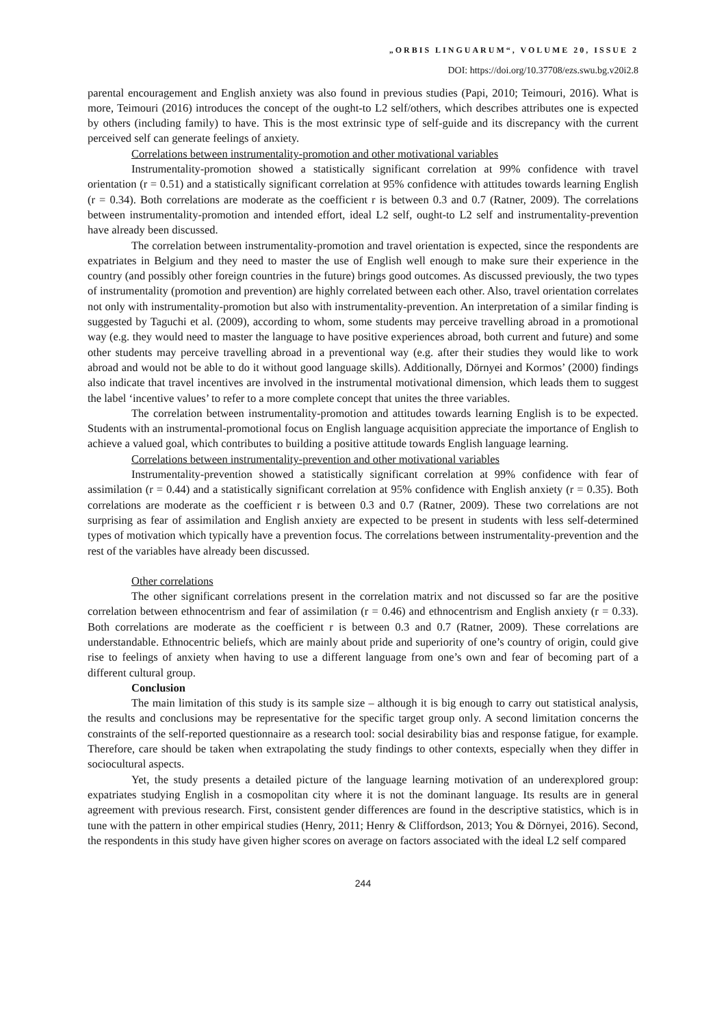„ORBIS LINGUARUM“, VOLUME 20, ISSUE 2
DOI: https://doi.org/10.37708/ezs.swu.bg.v20i2.8
parental encouragement and English anxiety was also found in previous studies (Papi, 2010; Teimouri, 2016). What is more, Teimouri (2016) introduces the concept of the ought-to L2 self/others, which describes attributes one is expected by others (including family) to have. This is the most extrinsic type of self-guide and its discrepancy with the current perceived self can generate feelings of anxiety.
Correlations between instrumentality-promotion and other motivational variables
Instrumentality-promotion showed a statistically significant correlation at 99% confidence with travel orientation (r = 0.51) and a statistically significant correlation at 95% confidence with attitudes towards learning English (r = 0.34). Both correlations are moderate as the coefficient r is between 0.3 and 0.7 (Ratner, 2009). The correlations between instrumentality-promotion and intended effort, ideal L2 self, ought-to L2 self and instrumentality-prevention have already been discussed.
The correlation between instrumentality-promotion and travel orientation is expected, since the respondents are expatriates in Belgium and they need to master the use of English well enough to make sure their experience in the country (and possibly other foreign countries in the future) brings good outcomes. As discussed previously, the two types of instrumentality (promotion and prevention) are highly correlated between each other. Also, travel orientation correlates not only with instrumentality-promotion but also with instrumentality-prevention. An interpretation of a similar finding is suggested by Taguchi et al. (2009), according to whom, some students may perceive travelling abroad in a promotional way (e.g. they would need to master the language to have positive experiences abroad, both current and future) and some other students may perceive travelling abroad in a preventional way (e.g. after their studies they would like to work abroad and would not be able to do it without good language skills). Additionally, Dörnyei and Kormos’ (2000) findings also indicate that travel incentives are involved in the instrumental motivational dimension, which leads them to suggest the label ‘incentive values’ to refer to a more complete concept that unites the three variables.
The correlation between instrumentality-promotion and attitudes towards learning English is to be expected. Students with an instrumental-promotional focus on English language acquisition appreciate the importance of English to achieve a valued goal, which contributes to building a positive attitude towards English language learning.
Correlations between instrumentality-prevention and other motivational variables
Instrumentality-prevention showed a statistically significant correlation at 99% confidence with fear of assimilation (r = 0.44) and a statistically significant correlation at 95% confidence with English anxiety (r = 0.35). Both correlations are moderate as the coefficient r is between 0.3 and 0.7 (Ratner, 2009). These two correlations are not surprising as fear of assimilation and English anxiety are expected to be present in students with less self-determined types of motivation which typically have a prevention focus. The correlations between instrumentality-prevention and the rest of the variables have already been discussed.
Other correlations
The other significant correlations present in the correlation matrix and not discussed so far are the positive correlation between ethnocentrism and fear of assimilation (r = 0.46) and ethnocentrism and English anxiety (r = 0.33). Both correlations are moderate as the coefficient r is between 0.3 and 0.7 (Ratner, 2009). These correlations are understandable. Ethnocentric beliefs, which are mainly about pride and superiority of one’s country of origin, could give rise to feelings of anxiety when having to use a different language from one’s own and fear of becoming part of a different cultural group.
Conclusion
The main limitation of this study is its sample size – although it is big enough to carry out statistical analysis, the results and conclusions may be representative for the specific target group only. A second limitation concerns the constraints of the self-reported questionnaire as a research tool: social desirability bias and response fatigue, for example. Therefore, care should be taken when extrapolating the study findings to other contexts, especially when they differ in sociocultural aspects.
Yet, the study presents a detailed picture of the language learning motivation of an underexplored group: expatriates studying English in a cosmopolitan city where it is not the dominant language. Its results are in general agreement with previous research. First, consistent gender differences are found in the descriptive statistics, which is in tune with the pattern in other empirical studies (Henry, 2011; Henry & Cliffordson, 2013; You & Dörnyei, 2016). Second, the respondents in this study have given higher scores on average on factors associated with the ideal L2 self compared
244